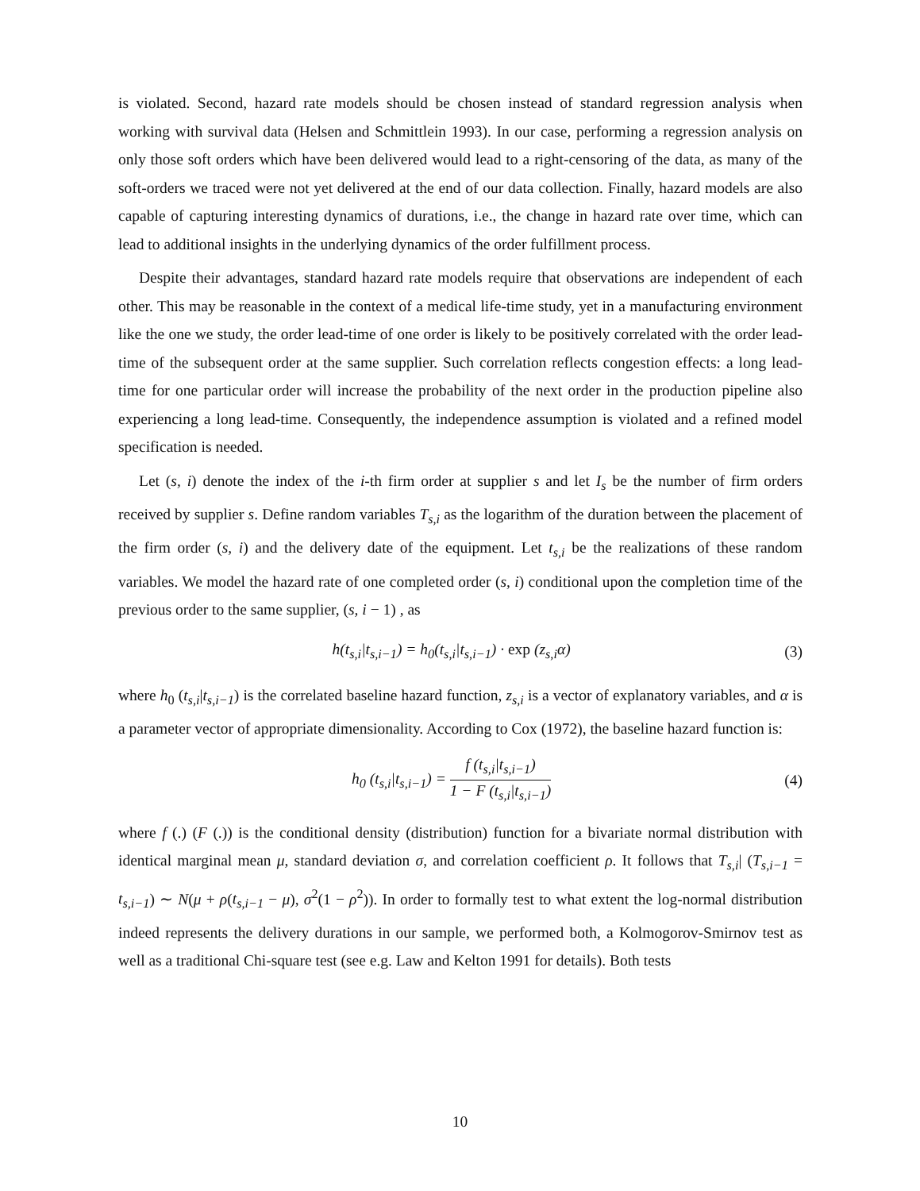is violated. Second, hazard rate models should be chosen instead of standard regression analysis when working with survival data (Helsen and Schmittlein 1993). In our case, performing a regression analysis on only those soft orders which have been delivered would lead to a right-censoring of the data, as many of the soft-orders we traced were not yet delivered at the end of our data collection. Finally, hazard models are also capable of capturing interesting dynamics of durations, i.e., the change in hazard rate over time, which can lead to additional insights in the underlying dynamics of the order fulfillment process.
Despite their advantages, standard hazard rate models require that observations are independent of each other. This may be reasonable in the context of a medical life-time study, yet in a manufacturing environment like the one we study, the order lead-time of one order is likely to be positively correlated with the order lead-time of the subsequent order at the same supplier. Such correlation reflects congestion effects: a long lead-time for one particular order will increase the probability of the next order in the production pipeline also experiencing a long lead-time. Consequently, the independence assumption is violated and a refined model specification is needed.
Let (s, i) denote the index of the i-th firm order at supplier s and let I<sub>s</sub> be the number of firm orders received by supplier s. Define random variables T<sub>s,i</sub> as the logarithm of the duration between the placement of the firm order (s, i) and the delivery date of the equipment. Let t<sub>s,i</sub> be the realizations of these random variables. We model the hazard rate of one completed order (s, i) conditional upon the completion time of the previous order to the same supplier, (s, i − 1) , as
h(t<sub>s,i</sub>|t<sub>s,i−1</sub>) = h<sub>0</sub>(t<sub>s,i</sub>|t<sub>s,i−1</sub>) · exp (z<sub>s,i</sub>α) (3)
where h<sub>0</sub> (t<sub>s,i</sub>|t<sub>s,i−1</sub>) is the correlated baseline hazard function, z<sub>s,i</sub> is a vector of explanatory variables, and α is a parameter vector of appropriate dimensionality. According to Cox (1972), the baseline hazard function is:
h<sub>0</sub> (t<sub>s,i</sub>|t<sub>s,i−1</sub>) = f (t<sub>s,i</sub>|t<sub>s,i−1</sub>) 1 − F (t<sub>s,i</sub>|t<sub>s,i−1</sub>) (4)
where f (.) (F (.)) is the conditional density (distribution) function for a bivariate normal distribution with identical marginal mean μ, standard deviation σ, and correlation coefficient ρ. It follows that T<sub>s,i</sub>| (T<sub>s,i−1</sub> = t<sub>s,i−1</sub>) ∼ N(μ + ρ(t<sub>s,i−1</sub> − μ), σ<sup>2</sup>(1 − ρ<sup>2</sup>)). In order to formally test to what extent the log-normal distribution indeed represents the delivery durations in our sample, we performed both, a Kolmogorov-Smirnov test as well as a traditional Chi-square test (see e.g. Law and Kelton 1991 for details). Both tests
10